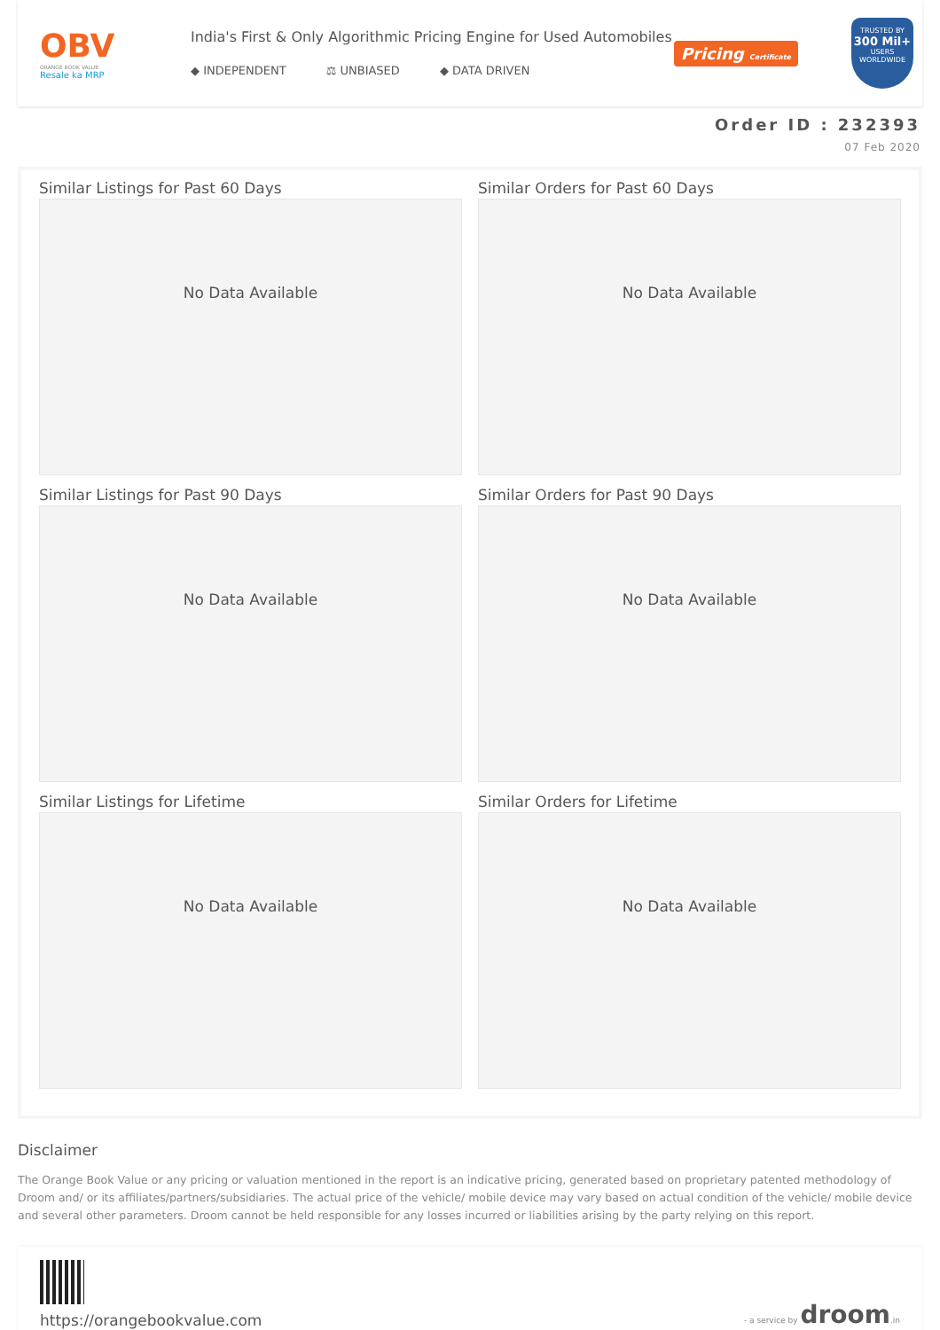OBV
ORANGE BOOK VALUE
Resale ka MRP
India's First & Only Algorithmic Pricing Engine for Used Automobiles
◆ INDEPENDENT ⚖ UNBIASED ◆ DATA DRIVEN
Pricing Certificate
TRUSTED BY
300 Mil+
USERS WORLDWIDE
Order ID : 232393
07 Feb 2020
Similar Listings for Past 60 Days
No Data Available
Similar Orders for Past 60 Days
No Data Available
Similar Listings for Past 90 Days
No Data Available
Similar Orders for Past 90 Days
No Data Available
Similar Listings for Lifetime
No Data Available
Similar Orders for Lifetime
No Data Available
Disclaimer
The Orange Book Value or any pricing or valuation mentioned in the report is an indicative pricing, generated based on proprietary patented methodology of Droom and/ or its affiliates/partners/subsidiaries. The actual price of the vehicle/ mobile device may vary based on actual condition of the vehicle/ mobile device and several other parameters. Droom cannot be held responsible for any losses incurred or liabilities arising by the party relying on this report.
https://orangebookvalue.com
- a service by droom.in